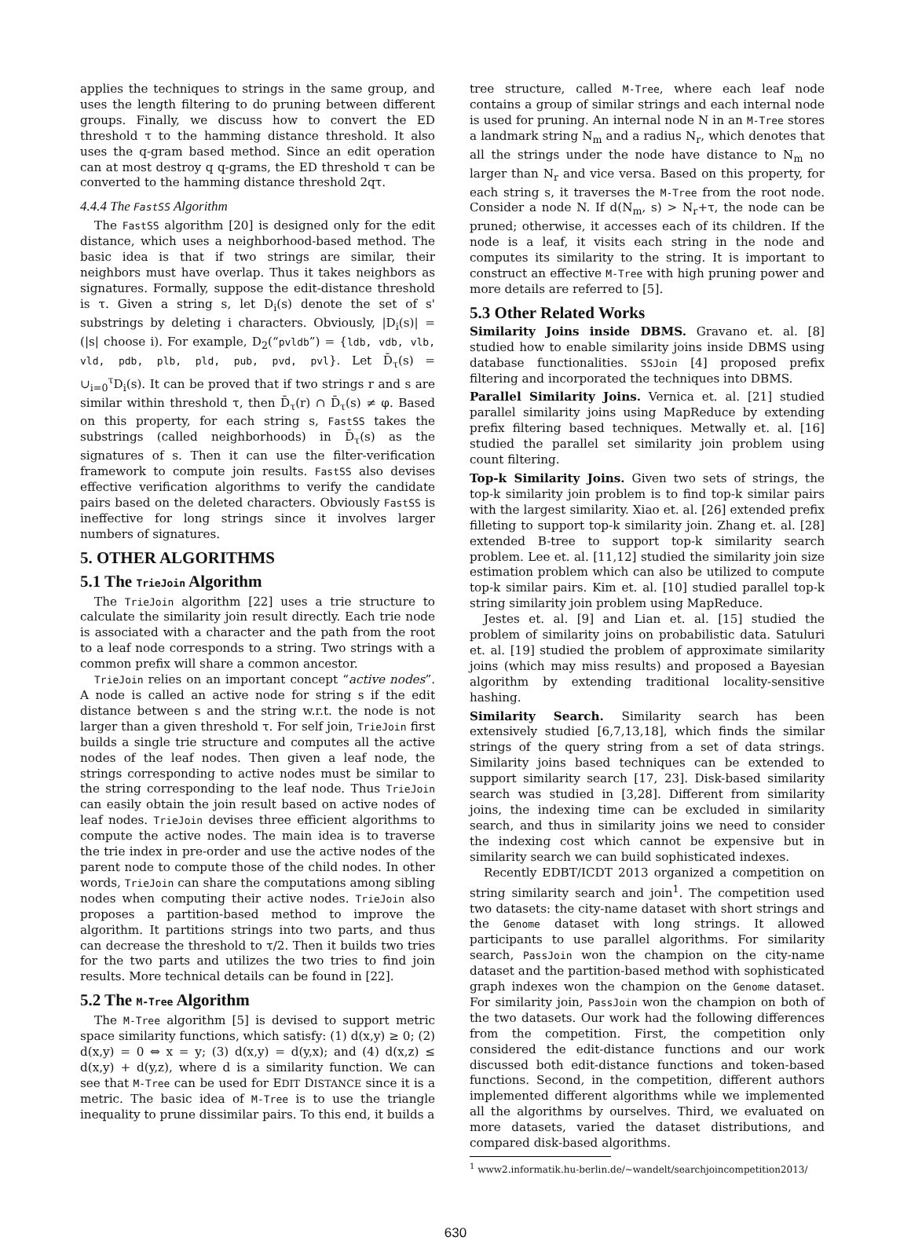applies the techniques to strings in the same group, and uses the length filtering to do pruning between different groups. Finally, we discuss how to convert the ED threshold τ to the hamming distance threshold. It also uses the q-gram based method. Since an edit operation can at most destroy q q-grams, the ED threshold τ can be converted to the hamming distance threshold 2qτ.
4.4.4 The FastSS Algorithm
The FastSS algorithm [20] is designed only for the edit distance, which uses a neighborhood-based method. The basic idea is that if two strings are similar, their neighbors must have overlap. Thus it takes neighbors as signatures. Formally, suppose the edit-distance threshold is τ. Given a string s, let D<sub>i</sub>(s) denote the set of s' substrings by deleting i characters. Obviously, |D<sub>i</sub>(s)| = (|s| choose i). For example, D<sub>2</sub>(“pvldb”) = {ldb, vdb, vlb, vld, pdb, plb, pld, pub, pvd, pvl}. Let D̄<sub>τ</sub>(s) = ∪<sub>i=0</sub><sup>τ</sup>D<sub>i</sub>(s). It can be proved that if two strings r and s are similar within threshold τ, then D̄<sub>τ</sub>(r) ∩ D̄<sub>τ</sub>(s) ≠ φ. Based on this property, for each string s, FastSS takes the substrings (called neighborhoods) in D̄<sub>τ</sub>(s) as the signatures of s. Then it can use the filter-verification framework to compute join results. FastSS also devises effective verification algorithms to verify the candidate pairs based on the deleted characters. Obviously FastSS is ineffective for long strings since it involves larger numbers of signatures.
5. OTHER ALGORITHMS
5.1 The TrieJoin Algorithm
The TrieJoin algorithm [22] uses a trie structure to calculate the similarity join result directly. Each trie node is associated with a character and the path from the root to a leaf node corresponds to a string. Two strings with a common prefix will share a common ancestor.
TrieJoin relies on an important concept “active nodes”. A node is called an active node for string s if the edit distance between s and the string w.r.t. the node is not larger than a given threshold τ. For self join, TrieJoin first builds a single trie structure and computes all the active nodes of the leaf nodes. Then given a leaf node, the strings corresponding to active nodes must be similar to the string corresponding to the leaf node. Thus TrieJoin can easily obtain the join result based on active nodes of leaf nodes. TrieJoin devises three efficient algorithms to compute the active nodes. The main idea is to traverse the trie index in pre-order and use the active nodes of the parent node to compute those of the child nodes. In other words, TrieJoin can share the computations among sibling nodes when computing their active nodes. TrieJoin also proposes a partition-based method to improve the algorithm. It partitions strings into two parts, and thus can decrease the threshold to τ/2. Then it builds two tries for the two parts and utilizes the two tries to find join results. More technical details can be found in [22].
5.2 The M-Tree Algorithm
The M-Tree algorithm [5] is devised to support metric space similarity functions, which satisfy: (1) d(x,y) ≥ 0; (2) d(x,y) = 0 ⇔ x = y; (3) d(x,y) = d(y,x); and (4) d(x,z) ≤ d(x,y) + d(y,z), where d is a similarity function. We can see that M-Tree can be used for EDIT DISTANCE since it is a metric. The basic idea of M-Tree is to use the triangle inequality to prune dissimilar pairs. To this end, it builds a
tree structure, called M-Tree, where each leaf node contains a group of similar strings and each internal node is used for pruning. An internal node N in an M-Tree stores a landmark string N<sub>m</sub> and a radius N<sub>r</sub>, which denotes that all the strings under the node have distance to N<sub>m</sub> no larger than N<sub>r</sub> and vice versa. Based on this property, for each string s, it traverses the M-Tree from the root node. Consider a node N. If d(N<sub>m</sub>, s) > N<sub>r</sub>+τ, the node can be pruned; otherwise, it accesses each of its children. If the node is a leaf, it visits each string in the node and computes its similarity to the string. It is important to construct an effective M-Tree with high pruning power and more details are referred to [5].
5.3 Other Related Works
Similarity Joins inside DBMS. Gravano et. al. [8] studied how to enable similarity joins inside DBMS using database functionalities. SSJoin [4] proposed prefix filtering and incorporated the techniques into DBMS.
Parallel Similarity Joins. Vernica et. al. [21] studied parallel similarity joins using MapReduce by extending prefix filtering based techniques. Metwally et. al. [16] studied the parallel set similarity join problem using count filtering.
Top-k Similarity Joins. Given two sets of strings, the top-k similarity join problem is to find top-k similar pairs with the largest similarity. Xiao et. al. [26] extended prefix filleting to support top-k similarity join. Zhang et. al. [28] extended B-tree to support top-k similarity search problem. Lee et. al. [11,12] studied the similarity join size estimation problem which can also be utilized to compute top-k similar pairs. Kim et. al. [10] studied parallel top-k string similarity join problem using MapReduce.
Jestes et. al. [9] and Lian et. al. [15] studied the problem of similarity joins on probabilistic data. Satuluri et. al. [19] studied the problem of approximate similarity joins (which may miss results) and proposed a Bayesian algorithm by extending traditional locality-sensitive hashing.
Similarity Search. Similarity search has been extensively studied [6,7,13,18], which finds the similar strings of the query string from a set of data strings. Similarity joins based techniques can be extended to support similarity search [17, 23]. Disk-based similarity search was studied in [3,28]. Different from similarity joins, the indexing time can be excluded in similarity search, and thus in similarity joins we need to consider the indexing cost which cannot be expensive but in similarity search we can build sophisticated indexes.
Recently EDBT/ICDT 2013 organized a competition on string similarity search and join<sup>1</sup>. The competition used two datasets: the city-name dataset with short strings and the Genome dataset with long strings. It allowed participants to use parallel algorithms. For similarity search, PassJoin won the champion on the city-name dataset and the partition-based method with sophisticated graph indexes won the champion on the Genome dataset. For similarity join, PassJoin won the champion on both of the two datasets. Our work had the following differences from the competition. First, the competition only considered the edit-distance functions and our work discussed both edit-distance functions and token-based functions. Second, in the competition, different authors implemented different algorithms while we implemented all the algorithms by ourselves. Third, we evaluated on more datasets, varied the dataset distributions, and compared disk-based algorithms.
<sup>1</sup> www2.informatik.hu-berlin.de/∼wandelt/searchjoincompetition2013/
630